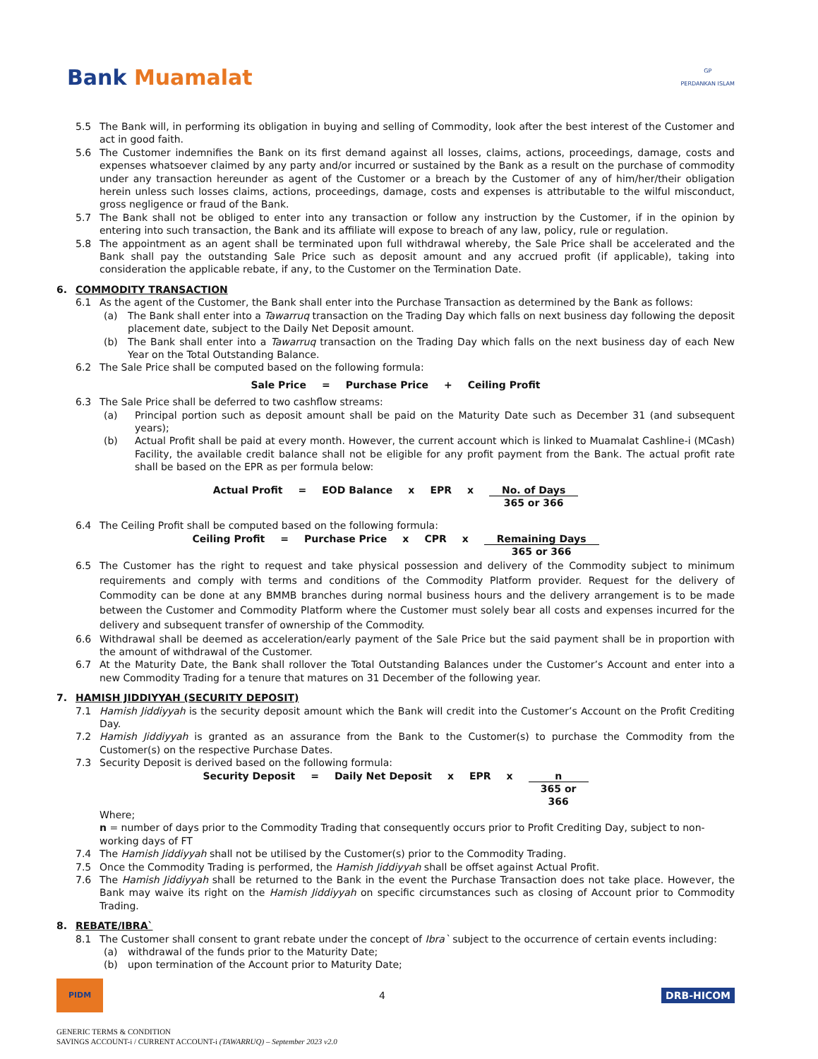Bank Muamalat
GP
PERDANKAN ISLAM
5.5 The Bank will, in performing its obligation in buying and selling of Commodity, look after the best interest of the Customer and act in good faith.
5.6 The Customer indemnifies the Bank on its first demand against all losses, claims, actions, proceedings, damage, costs and expenses whatsoever claimed by any party and/or incurred or sustained by the Bank as a result on the purchase of commodity under any transaction hereunder as agent of the Customer or a breach by the Customer of any of him/her/their obligation herein unless such losses claims, actions, proceedings, damage, costs and expenses is attributable to the wilful misconduct, gross negligence or fraud of the Bank.
5.7 The Bank shall not be obliged to enter into any transaction or follow any instruction by the Customer, if in the opinion by entering into such transaction, the Bank and its affiliate will expose to breach of any law, policy, rule or regulation.
5.8 The appointment as an agent shall be terminated upon full withdrawal whereby, the Sale Price shall be accelerated and the Bank shall pay the outstanding Sale Price such as deposit amount and any accrued profit (if applicable), taking into consideration the applicable rebate, if any, to the Customer on the Termination Date.
6. COMMODITY TRANSACTION
6.1 As the agent of the Customer, the Bank shall enter into the Purchase Transaction as determined by the Bank as follows:
(a) The Bank shall enter into a Tawarruq transaction on the Trading Day which falls on next business day following the deposit placement date, subject to the Daily Net Deposit amount.
(b) The Bank shall enter into a Tawarruq transaction on the Trading Day which falls on the next business day of each New Year on the Total Outstanding Balance.
6.2 The Sale Price shall be computed based on the following formula:
Sale Price = Purchase Price + Ceiling Profit
6.3 The Sale Price shall be deferred to two cashflow streams:
(a) Principal portion such as deposit amount shall be paid on the Maturity Date such as December 31 (and subsequent years);
(b) Actual Profit shall be paid at every month. However, the current account which is linked to Muamalat Cashline-i (MCash) Facility, the available credit balance shall not be eligible for any profit payment from the Bank. The actual profit rate shall be based on the EPR as per formula below:
Actual Profit = EOD Balance x EPR x No. of Days
365 or 366
6.4 The Ceiling Profit shall be computed based on the following formula:
Ceiling Profit = Purchase Price x CPR x Remaining Days
365 or 366
6.5 The Customer has the right to request and take physical possession and delivery of the Commodity subject to minimum requirements and comply with terms and conditions of the Commodity Platform provider. Request for the delivery of Commodity can be done at any BMMB branches during normal business hours and the delivery arrangement is to be made between the Customer and Commodity Platform where the Customer must solely bear all costs and expenses incurred for the delivery and subsequent transfer of ownership of the Commodity.
6.6 Withdrawal shall be deemed as acceleration/early payment of the Sale Price but the said payment shall be in proportion with the amount of withdrawal of the Customer.
6.7 At the Maturity Date, the Bank shall rollover the Total Outstanding Balances under the Customer’s Account and enter into a new Commodity Trading for a tenure that matures on 31 December of the following year.
7. HAMISH JIDDIYYAH (SECURITY DEPOSIT)
7.1 Hamish Jiddiyyah is the security deposit amount which the Bank will credit into the Customer’s Account on the Profit Crediting Day.
7.2 Hamish Jiddiyyah is granted as an assurance from the Bank to the Customer(s) to purchase the Commodity from the Customer(s) on the respective Purchase Dates.
7.3 Security Deposit is derived based on the following formula:
Security Deposit = Daily Net Deposit x EPR x n
365 or
366
Where;
n = number of days prior to the Commodity Trading that consequently occurs prior to Profit Crediting Day, subject to non-working days of FT
7.4 The Hamish Jiddiyyah shall not be utilised by the Customer(s) prior to the Commodity Trading.
7.5 Once the Commodity Trading is performed, the Hamish Jiddiyyah shall be offset against Actual Profit.
7.6 The Hamish Jiddiyyah shall be returned to the Bank in the event the Purchase Transaction does not take place. However, the Bank may waive its right on the Hamish Jiddiyyah on specific circumstances such as closing of Account prior to Commodity Trading.
8. REBATE/IBRA`
8.1 The Customer shall consent to grant rebate under the concept of Ibra` subject to the occurrence of certain events including:
(a) withdrawal of the funds prior to the Maturity Date;
(b) upon termination of the Account prior to Maturity Date;
PIDM
4 DRB-HICOM
GENERIC TERMS & CONDITION
SAVINGS ACCOUNT-i / CURRENT ACCOUNT-i (TAWARRUQ) – September 2023 v2.0